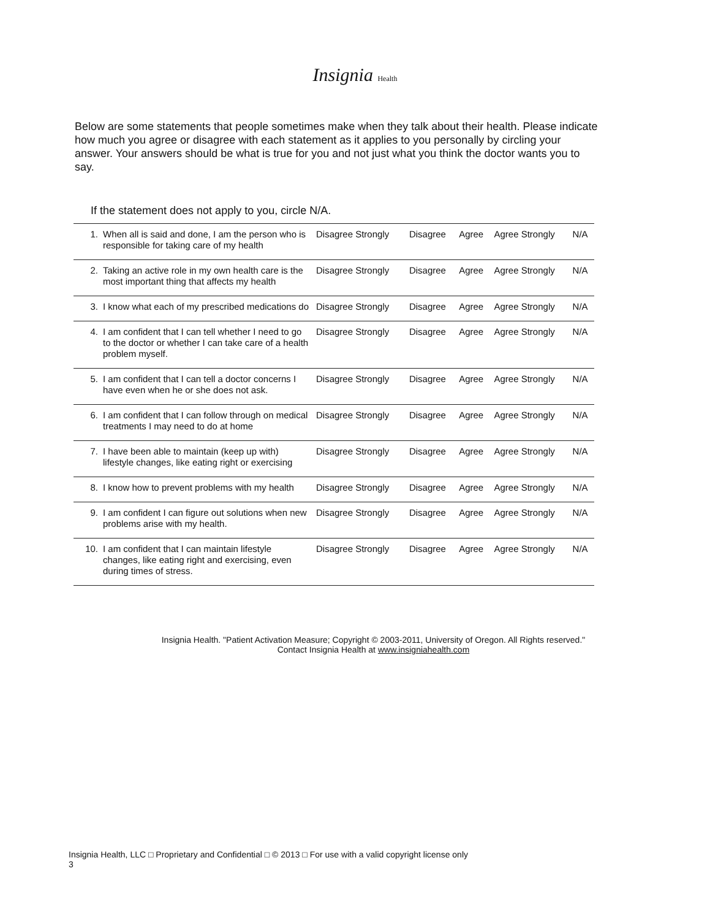Insignia Health
Below are some statements that people sometimes make when they talk about their health. Please indicate how much you agree or disagree with each statement as it applies to you personally by circling your answer. Your answers should be what is true for you and not just what you think the doctor wants you to say.
If the statement does not apply to you, circle N/A.
| 1. | When all is said and done, I am the person who is responsible for taking care of my health | Disagree Strongly | Disagree | Agree | Agree Strongly | N/A |
| 2. | Taking an active role in my own health care is the most important thing that affects my health | Disagree Strongly | Disagree | Agree | Agree Strongly | N/A |
| 3. | I know what each of my prescribed medications do | Disagree Strongly | Disagree | Agree | Agree Strongly | N/A |
| 4. | I am confident that I can tell whether I need to go to the doctor or whether I can take care of a health problem myself. | Disagree Strongly | Disagree | Agree | Agree Strongly | N/A |
| 5. | I am confident that I can tell a doctor concerns I have even when he or she does not ask. | Disagree Strongly | Disagree | Agree | Agree Strongly | N/A |
| 6. | I am confident that I can follow through on medical treatments I may need to do at home | Disagree Strongly | Disagree | Agree | Agree Strongly | N/A |
| 7. | I have been able to maintain (keep up with) lifestyle changes, like eating right or exercising | Disagree Strongly | Disagree | Agree | Agree Strongly | N/A |
| 8. | I know how to prevent problems with my health | Disagree Strongly | Disagree | Agree | Agree Strongly | N/A |
| 9. | I am confident I can figure out solutions when new problems arise with my health. | Disagree Strongly | Disagree | Agree | Agree Strongly | N/A |
| 10. | I am confident that I can maintain lifestyle changes, like eating right and exercising, even during times of stress. | Disagree Strongly | Disagree | Agree | Agree Strongly | N/A |
Insignia Health. "Patient Activation Measure; Copyright © 2003-2011, University of Oregon. All Rights reserved."
Contact Insignia Health at www.insigniahealth.com
Insignia Health, LLC □ Proprietary and Confidential □ © 2013 □ For use with a valid copyright license only
3